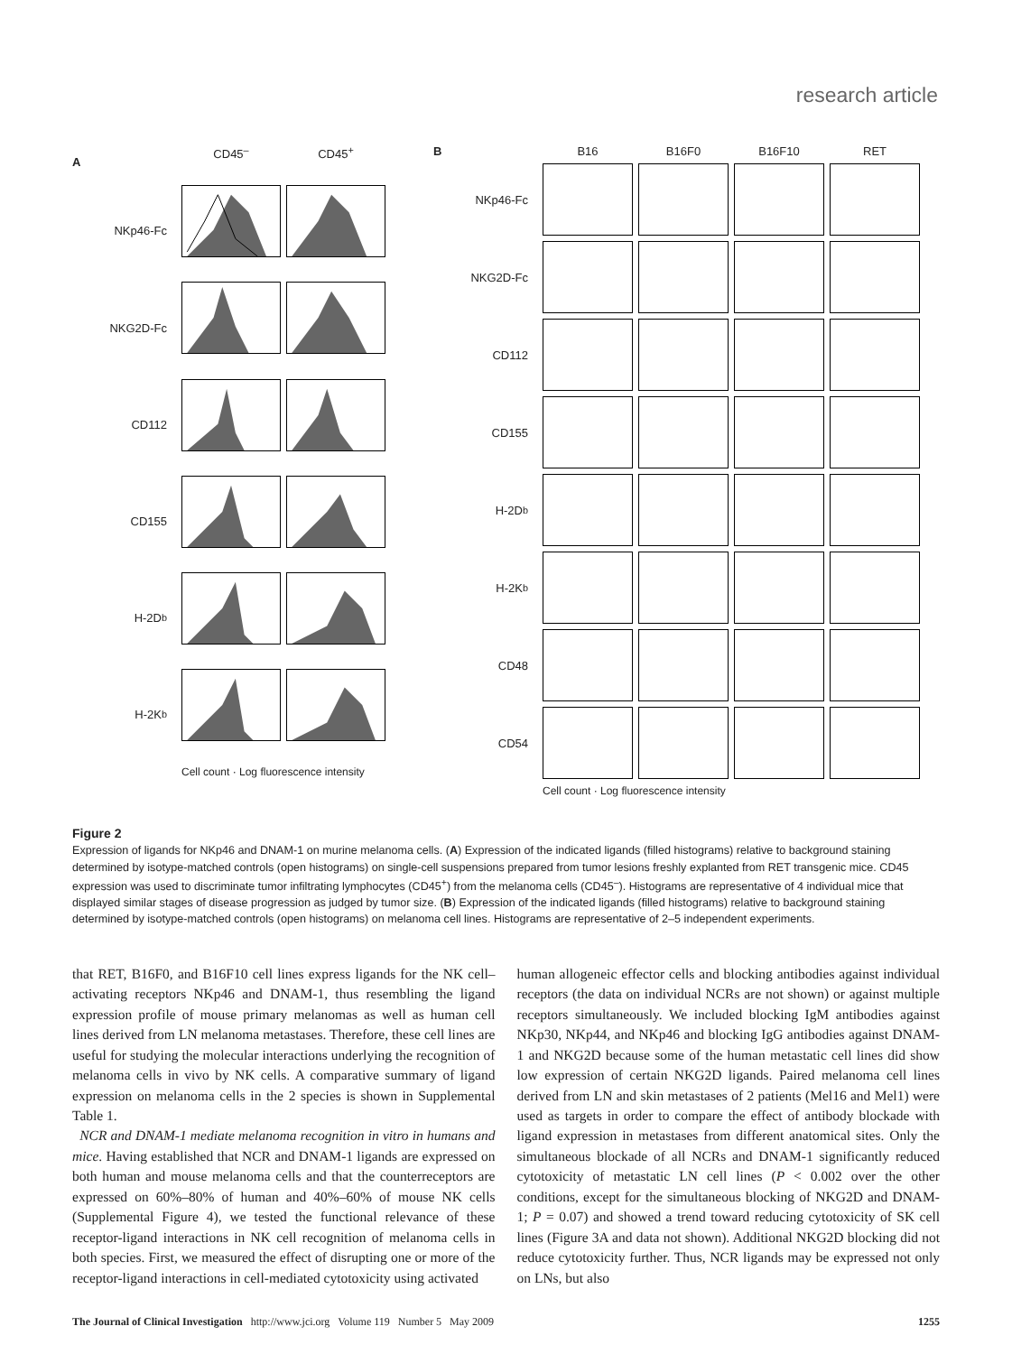research article
A
CD45<sup>–</sup>
CD45<sup>+</sup>
NKp46-Fc
NKG2D-Fc
CD112
CD155
H-2D<sup>b</sup>
H-2K<sup>b</sup>
Cell count · Log fluorescence intensity
B
B16
B16F0
B16F10
RET
NKp46-Fc
NKG2D-Fc
CD112
CD155
H-2D<sup>b</sup>
H-2K<sup>b</sup>
CD48
CD54
Cell count · Log fluorescence intensity
Figure 2
Expression of ligands for NKp46 and DNAM-1 on murine melanoma cells. (A) Expression of the indicated ligands (filled histograms) relative to background staining determined by isotype-matched controls (open histograms) on single-cell suspensions prepared from tumor lesions freshly explanted from RET transgenic mice. CD45 expression was used to discriminate tumor infiltrating lymphocytes (CD45<sup>+</sup>) from the melanoma cells (CD45<sup>–</sup>). Histograms are representative of 4 individual mice that displayed similar stages of disease progression as judged by tumor size. (B) Expression of the indicated ligands (filled histograms) relative to background staining determined by isotype-matched controls (open histograms) on melanoma cell lines. Histograms are representative of 2–5 independent experiments.
that RET, B16F0, and B16F10 cell lines express ligands for the NK cell–activating receptors NKp46 and DNAM-1, thus resembling the ligand expression profile of mouse primary melanomas as well as human cell lines derived from LN melanoma metastases. Therefore, these cell lines are useful for studying the molecular interactions underlying the recognition of melanoma cells in vivo by NK cells. A comparative summary of ligand expression on melanoma cells in the 2 species is shown in Supplemental Table 1.
NCR and DNAM-1 mediate melanoma recognition in vitro in humans and mice. Having established that NCR and DNAM-1 ligands are expressed on both human and mouse melanoma cells and that the counterreceptors are expressed on 60%–80% of human and 40%–60% of mouse NK cells (Supplemental Figure 4), we tested the functional relevance of these receptor-ligand interactions in NK cell recognition of melanoma cells in both species. First, we measured the effect of disrupting one or more of the receptor-ligand interactions in cell-mediated cytotoxicity using activated
human allogeneic effector cells and blocking antibodies against individual receptors (the data on individual NCRs are not shown) or against multiple receptors simultaneously. We included blocking IgM antibodies against NKp30, NKp44, and NKp46 and blocking IgG antibodies against DNAM-1 and NKG2D because some of the human metastatic cell lines did show low expression of certain NKG2D ligands. Paired melanoma cell lines derived from LN and skin metastases of 2 patients (Mel16 and Mel1) were used as targets in order to compare the effect of antibody blockade with ligand expression in metastases from different anatomical sites. Only the simultaneous blockade of all NCRs and DNAM-1 significantly reduced cytotoxicity of metastatic LN cell lines (P < 0.002 over the other conditions, except for the simultaneous blocking of NKG2D and DNAM-1; P = 0.07) and showed a trend toward reducing cytotoxicity of SK cell lines (Figure 3A and data not shown). Additional NKG2D blocking did not reduce cytotoxicity further. Thus, NCR ligands may be expressed not only on LNs, but also
The Journal of Clinical Investigation http://www.jci.org Volume 119 Number 5 May 2009 1255